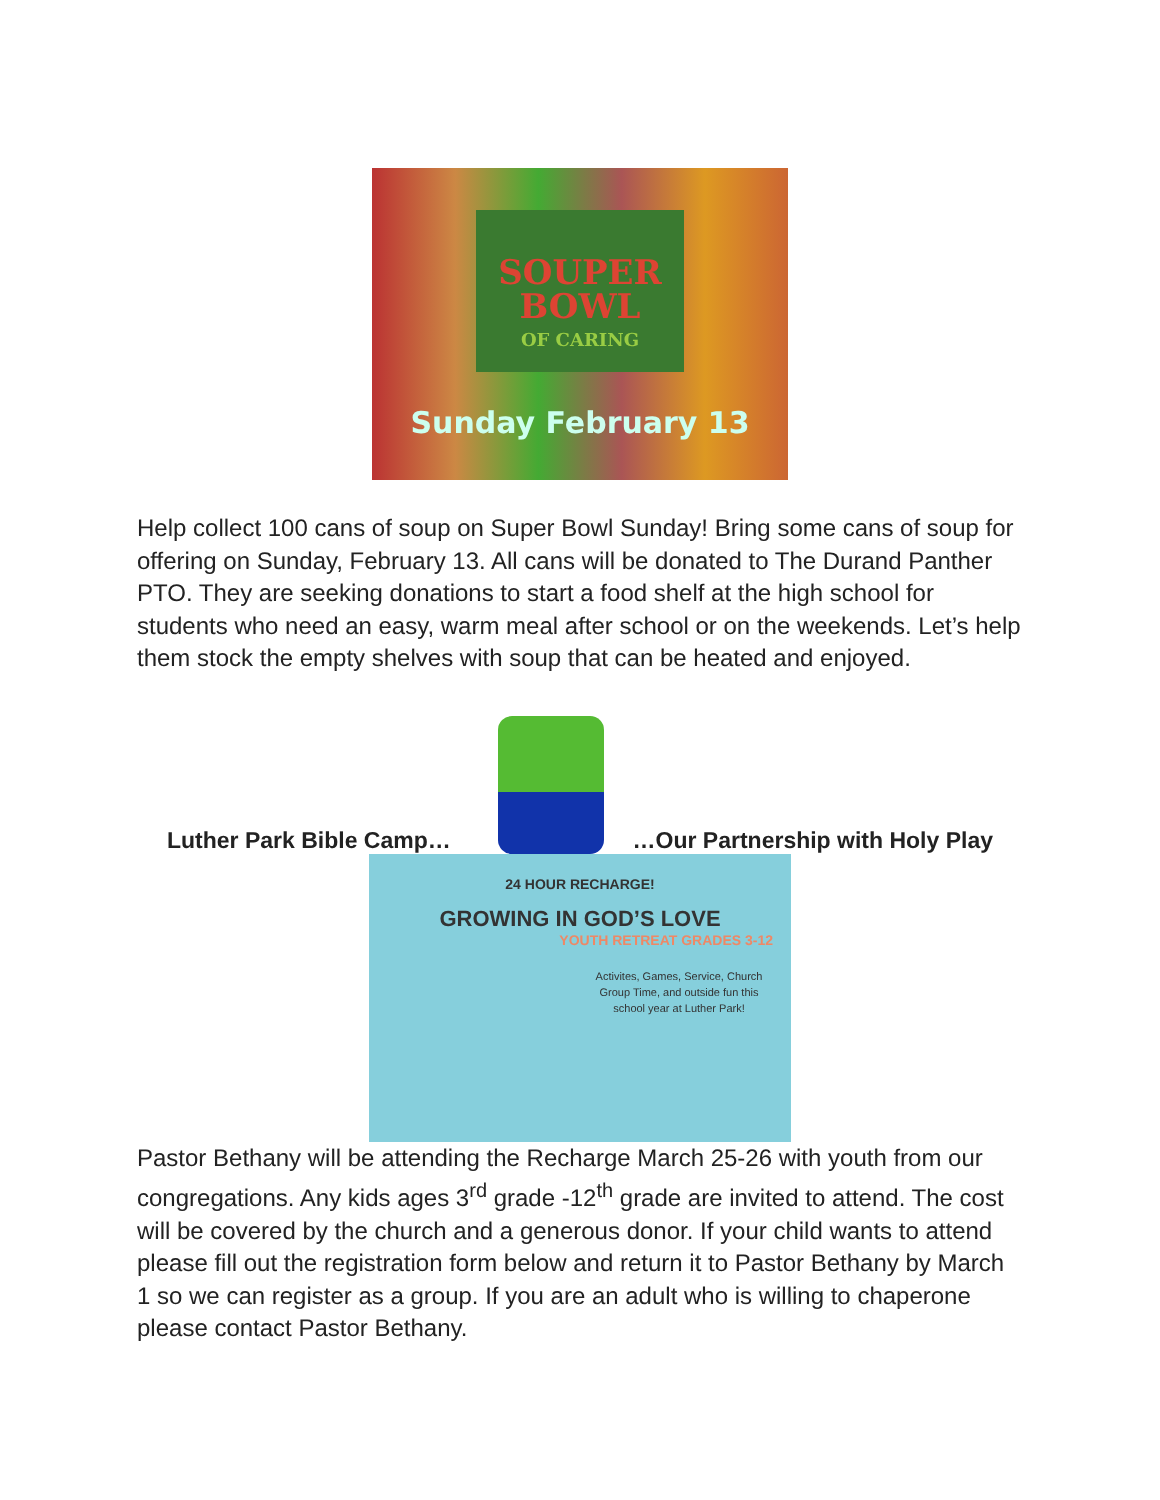SOUPER BOWL
OF CARING
Sunday February 13
Help collect 100 cans of soup on Super Bowl Sunday! Bring some cans of soup for offering on Sunday, February 13. All cans will be donated to The Durand Panther PTO. They are seeking donations to start a food shelf at the high school for students who need an easy, warm meal after school or on the weekends. Let’s help them stock the empty shelves with soup that can be heated and enjoyed.
Luther Park Bible Camp…
…Our Partnership with Holy Play
24 HOUR RECHARGE!
GROWING IN GOD’S LOVE
YOUTH RETREAT GRADES 3-12
Activites, Games, Service, Church Group Time, and outside fun this school year at Luther Park!
Pastor Bethany will be attending the Recharge March 25-26 with youth from our congregations. Any kids ages 3<sup>rd</sup> grade -12<sup>th</sup> grade are invited to attend. The cost will be covered by the church and a generous donor. If your child wants to attend please fill out the registration form below and return it to Pastor Bethany by March 1 so we can register as a group. If you are an adult who is willing to chaperone please contact Pastor Bethany.